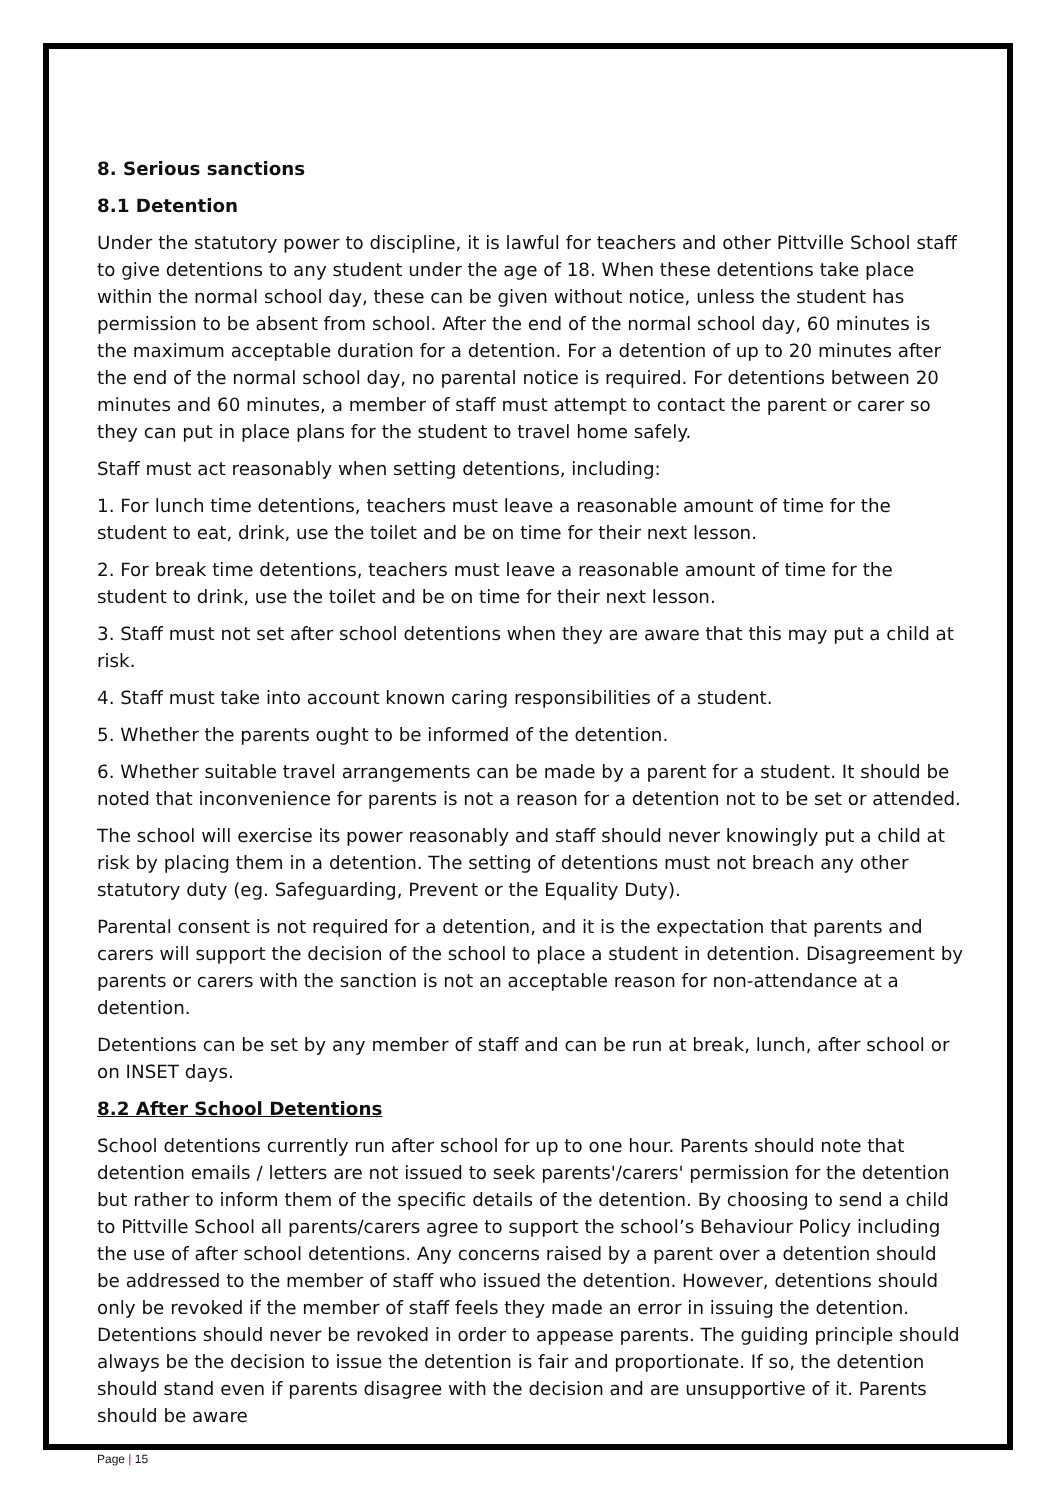8. Serious sanctions
8.1 Detention
Under the statutory power to discipline, it is lawful for teachers and other Pittville School staff to give detentions to any student under the age of 18. When these detentions take place within the normal school day, these can be given without notice, unless the student has permission to be absent from school. After the end of the normal school day, 60 minutes is the maximum acceptable duration for a detention. For a detention of up to 20 minutes after the end of the normal school day, no parental notice is required. For detentions between 20 minutes and 60 minutes, a member of staff must attempt to contact the parent or carer so they can put in place plans for the student to travel home safely.
Staff must act reasonably when setting detentions, including:
1. For lunch time detentions, teachers must leave a reasonable amount of time for the student to eat, drink, use the toilet and be on time for their next lesson.
2. For break time detentions, teachers must leave a reasonable amount of time for the student to drink, use the toilet and be on time for their next lesson.
3. Staff must not set after school detentions when they are aware that this may put a child at risk.
4. Staff must take into account known caring responsibilities of a student.
5. Whether the parents ought to be informed of the detention.
6. Whether suitable travel arrangements can be made by a parent for a student. It should be noted that inconvenience for parents is not a reason for a detention not to be set or attended.
The school will exercise its power reasonably and staff should never knowingly put a child at risk by placing them in a detention. The setting of detentions must not breach any other statutory duty (eg. Safeguarding, Prevent or the Equality Duty).
Parental consent is not required for a detention, and it is the expectation that parents and carers will support the decision of the school to place a student in detention. Disagreement by parents or carers with the sanction is not an acceptable reason for non-attendance at a detention.
Detentions can be set by any member of staff and can be run at break, lunch, after school or on INSET days.
8.2 After School Detentions
School detentions currently run after school for up to one hour. Parents should note that detention emails / letters are not issued to seek parents'/carers' permission for the detention but rather to inform them of the specific details of the detention. By choosing to send a child to Pittville School all parents/carers agree to support the school’s Behaviour Policy including the use of after school detentions. Any concerns raised by a parent over a detention should be addressed to the member of staff who issued the detention. However, detentions should only be revoked if the member of staff feels they made an error in issuing the detention. Detentions should never be revoked in order to appease parents. The guiding principle should always be the decision to issue the detention is fair and proportionate. If so, the detention should stand even if parents disagree with the decision and are unsupportive of it. Parents should be aware
Page | 15